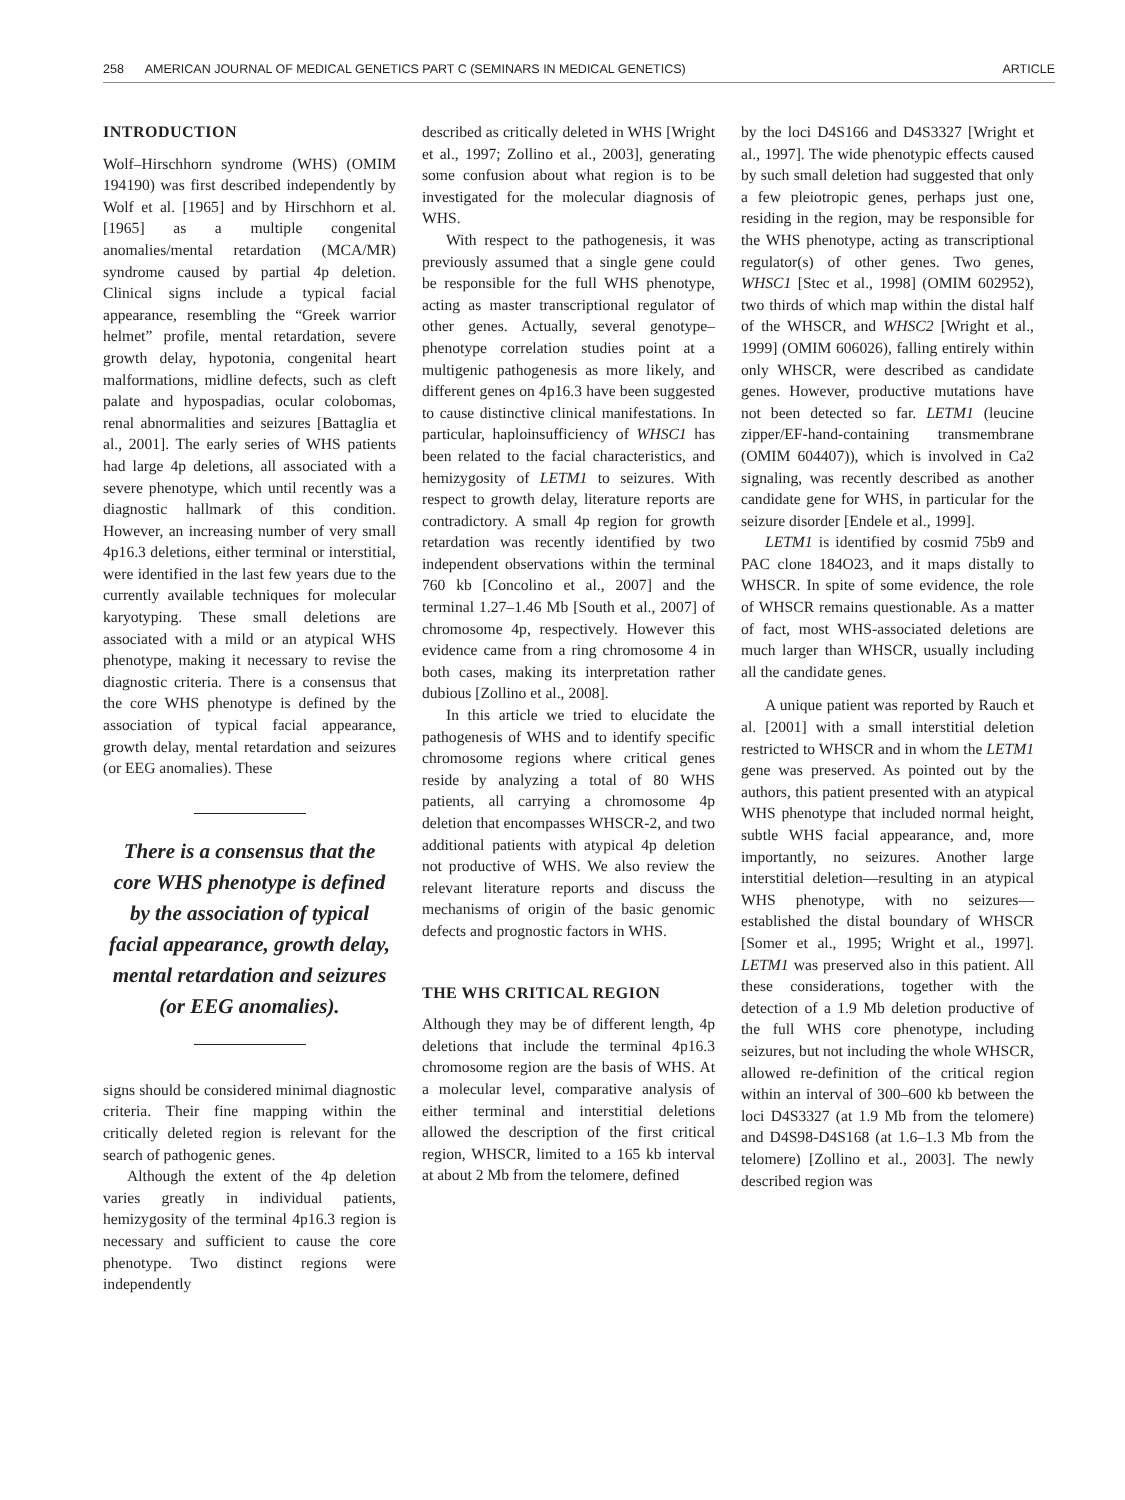258 AMERICAN JOURNAL OF MEDICAL GENETICS PART C (SEMINARS IN MEDICAL GENETICS) ARTICLE
INTRODUCTION
Wolf–Hirschhorn syndrome (WHS) (OMIM 194190) was first described independently by Wolf et al. [1965] and by Hirschhorn et al. [1965] as a multiple congenital anomalies/mental retardation (MCA/MR) syndrome caused by partial 4p deletion. Clinical signs include a typical facial appearance, resembling the “Greek warrior helmet” profile, mental retardation, severe growth delay, hypotonia, congenital heart malformations, midline defects, such as cleft palate and hypospadias, ocular colobomas, renal abnormalities and seizures [Battaglia et al., 2001]. The early series of WHS patients had large 4p deletions, all associated with a severe phenotype, which until recently was a diagnostic hallmark of this condition. However, an increasing number of very small 4p16.3 deletions, either terminal or interstitial, were identified in the last few years due to the currently available techniques for molecular karyotyping. These small deletions are associated with a mild or an atypical WHS phenotype, making it necessary to revise the diagnostic criteria. There is a consensus that the core WHS phenotype is defined by the association of typical facial appearance, growth delay, mental retardation and seizures (or EEG anomalies). These
There is a consensus that the core WHS phenotype is defined by the association of typical facial appearance, growth delay, mental retardation and seizures (or EEG anomalies).
signs should be considered minimal diagnostic criteria. Their fine mapping within the critically deleted region is relevant for the search of pathogenic genes.
Although the extent of the 4p deletion varies greatly in individual patients, hemizygosity of the terminal 4p16.3 region is necessary and sufficient to cause the core phenotype. Two distinct regions were independently
described as critically deleted in WHS [Wright et al., 1997; Zollino et al., 2003], generating some confusion about what region is to be investigated for the molecular diagnosis of WHS.
With respect to the pathogenesis, it was previously assumed that a single gene could be responsible for the full WHS phenotype, acting as master transcriptional regulator of other genes. Actually, several genotype–phenotype correlation studies point at a multigenic pathogenesis as more likely, and different genes on 4p16.3 have been suggested to cause distinctive clinical manifestations. In particular, haploinsufficiency of WHSC1 has been related to the facial characteristics, and hemizygosity of LETM1 to seizures. With respect to growth delay, literature reports are contradictory. A small 4p region for growth retardation was recently identified by two independent observations within the terminal 760 kb [Concolino et al., 2007] and the terminal 1.27–1.46 Mb [South et al., 2007] of chromosome 4p, respectively. However this evidence came from a ring chromosome 4 in both cases, making its interpretation rather dubious [Zollino et al., 2008].
In this article we tried to elucidate the pathogenesis of WHS and to identify specific chromosome regions where critical genes reside by analyzing a total of 80 WHS patients, all carrying a chromosome 4p deletion that encompasses WHSCR-2, and two additional patients with atypical 4p deletion not productive of WHS. We also review the relevant literature reports and discuss the mechanisms of origin of the basic genomic defects and prognostic factors in WHS.
THE WHS CRITICAL REGION
Although they may be of different length, 4p deletions that include the terminal 4p16.3 chromosome region are the basis of WHS. At a molecular level, comparative analysis of either terminal and interstitial deletions allowed the description of the first critical region, WHSCR, limited to a 165 kb interval at about 2 Mb from the telomere, defined
by the loci D4S166 and D4S3327 [Wright et al., 1997]. The wide phenotypic effects caused by such small deletion had suggested that only a few pleiotropic genes, perhaps just one, residing in the region, may be responsible for the WHS phenotype, acting as transcriptional regulator(s) of other genes. Two genes, WHSC1 [Stec et al., 1998] (OMIM 602952), two thirds of which map within the distal half of the WHSCR, and WHSC2 [Wright et al., 1999] (OMIM 606026), falling entirely within only WHSCR, were described as candidate genes. However, productive mutations have not been detected so far. LETM1 (leucine zipper/EF-hand-containing transmembrane (OMIM 604407)), which is involved in Ca2 signaling, was recently described as another candidate gene for WHS, in particular for the seizure disorder [Endele et al., 1999].
LETM1 is identified by cosmid 75b9 and PAC clone 184O23, and it maps distally to WHSCR. In spite of some evidence, the role of WHSCR remains questionable. As a matter of fact, most WHS-associated deletions are much larger than WHSCR, usually including all the candidate genes.
A unique patient was reported by Rauch et al. [2001] with a small interstitial deletion restricted to WHSCR and in whom the LETM1 gene was preserved. As pointed out by the authors, this patient presented with an atypical WHS phenotype that included normal height, subtle WHS facial appearance, and, more importantly, no seizures. Another large interstitial deletion—resulting in an atypical WHS phenotype, with no seizures—established the distal boundary of WHSCR [Somer et al., 1995; Wright et al., 1997]. LETM1 was preserved also in this patient. All these considerations, together with the detection of a 1.9 Mb deletion productive of the full WHS core phenotype, including seizures, but not including the whole WHSCR, allowed re-definition of the critical region within an interval of 300–600 kb between the loci D4S3327 (at 1.9 Mb from the telomere) and D4S98-D4S168 (at 1.6–1.3 Mb from the telomere) [Zollino et al., 2003]. The newly described region was